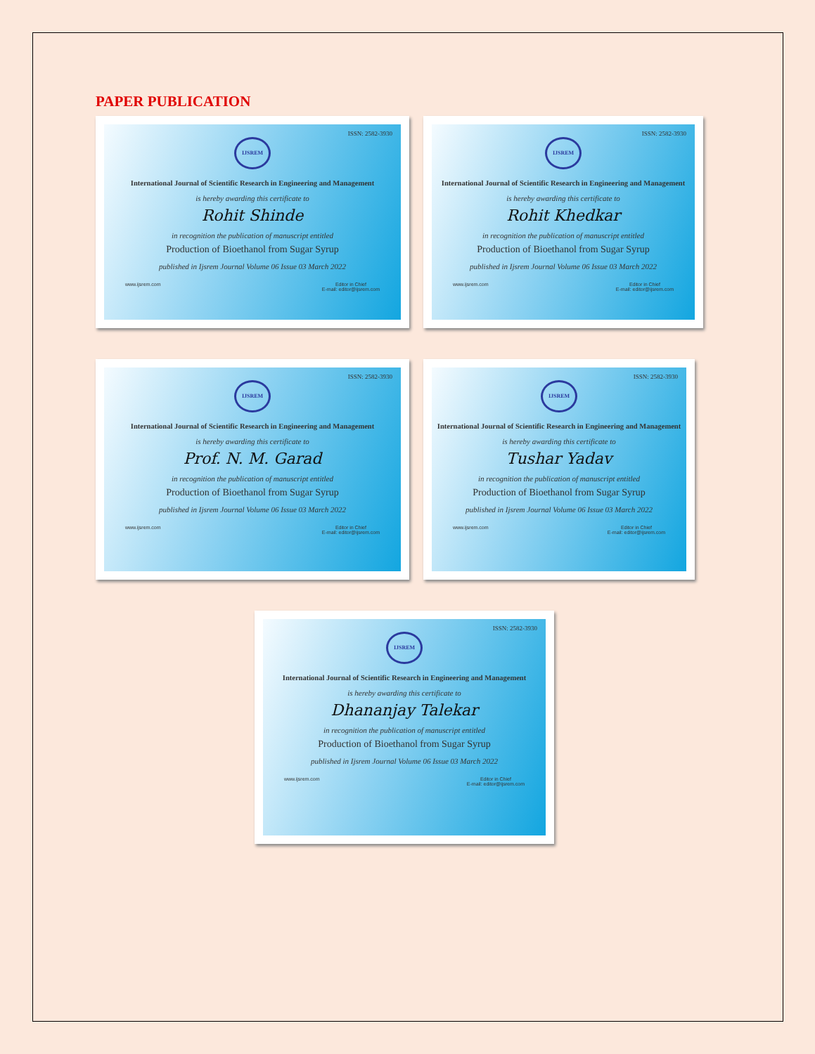PAPER PUBLICATION
ISSN: 2582-3930
IJSREM
International Journal of Scientific Research in Engineering and Management
is hereby awarding this certificate to
Rohit Shinde
in recognition the publication of manuscript entitled
Production of Bioethanol from Sugar Syrup
published in Ijsrem Journal Volume 06 Issue 03 March 2022
www.ijsrem.com Editor in Chief
E-mail: editor@ijsrem.com
ISSN: 2582-3930
IJSREM
International Journal of Scientific Research in Engineering and Management
is hereby awarding this certificate to
Rohit Khedkar
in recognition the publication of manuscript entitled
Production of Bioethanol from Sugar Syrup
published in Ijsrem Journal Volume 06 Issue 03 March 2022
www.ijsrem.com Editor in Chief
E-mail: editor@ijsrem.com
ISSN: 2582-3930
IJSREM
International Journal of Scientific Research in Engineering and Management
is hereby awarding this certificate to
Prof. N. M. Garad
in recognition the publication of manuscript entitled
Production of Bioethanol from Sugar Syrup
published in Ijsrem Journal Volume 06 Issue 03 March 2022
www.ijsrem.com Editor in Chief
E-mail: editor@ijsrem.com
ISSN: 2582-3930
IJSREM
International Journal of Scientific Research in Engineering and Management
is hereby awarding this certificate to
Tushar Yadav
in recognition the publication of manuscript entitled
Production of Bioethanol from Sugar Syrup
published in Ijsrem Journal Volume 06 Issue 03 March 2022
www.ijsrem.com Editor in Chief
E-mail: editor@ijsrem.com
ISSN: 2582-3930
IJSREM
International Journal of Scientific Research in Engineering and Management
is hereby awarding this certificate to
Dhananjay Talekar
in recognition the publication of manuscript entitled
Production of Bioethanol from Sugar Syrup
published in Ijsrem Journal Volume 06 Issue 03 March 2022
www.ijsrem.com Editor in Chief
E-mail: editor@ijsrem.com